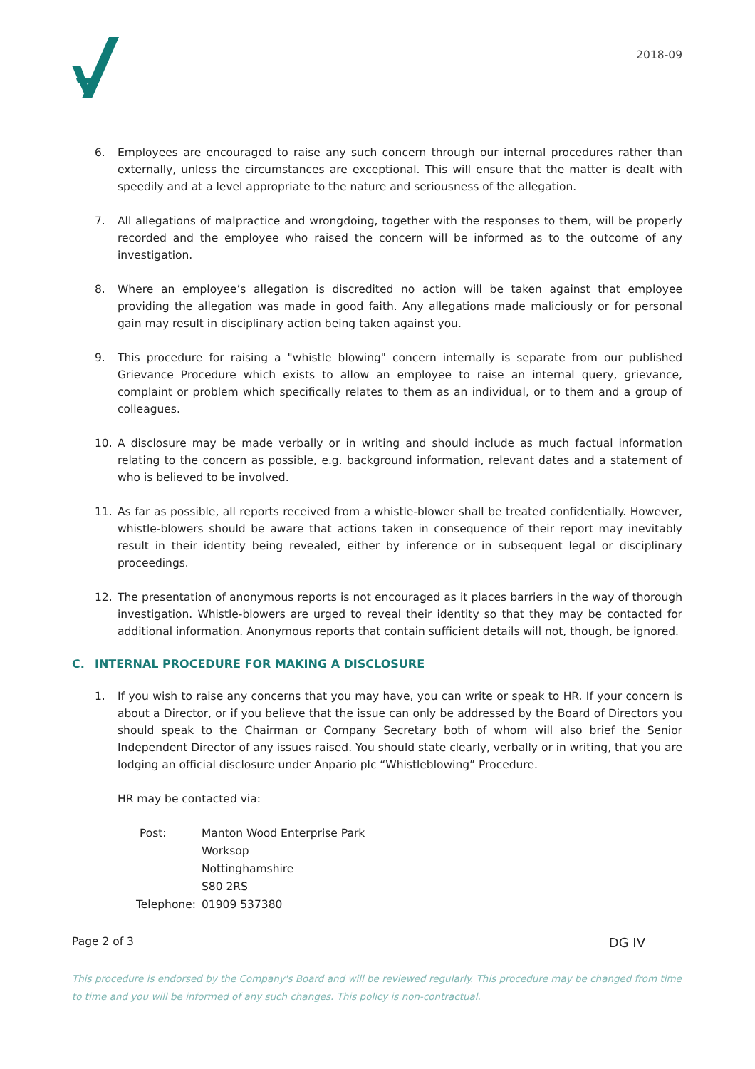2018-09
6. Employees are encouraged to raise any such concern through our internal procedures rather than externally, unless the circumstances are exceptional. This will ensure that the matter is dealt with speedily and at a level appropriate to the nature and seriousness of the allegation.
7. All allegations of malpractice and wrongdoing, together with the responses to them, will be properly recorded and the employee who raised the concern will be informed as to the outcome of any investigation.
8. Where an employee’s allegation is discredited no action will be taken against that employee providing the allegation was made in good faith. Any allegations made maliciously or for personal gain may result in disciplinary action being taken against you.
9. This procedure for raising a "whistle blowing" concern internally is separate from our published Grievance Procedure which exists to allow an employee to raise an internal query, grievance, complaint or problem which specifically relates to them as an individual, or to them and a group of colleagues.
10. A disclosure may be made verbally or in writing and should include as much factual information relating to the concern as possible, e.g. background information, relevant dates and a statement of who is believed to be involved.
11. As far as possible, all reports received from a whistle-blower shall be treated confidentially. However, whistle-blowers should be aware that actions taken in consequence of their report may inevitably result in their identity being revealed, either by inference or in subsequent legal or disciplinary proceedings.
12. The presentation of anonymous reports is not encouraged as it places barriers in the way of thorough investigation. Whistle-blowers are urged to reveal their identity so that they may be contacted for additional information. Anonymous reports that contain sufficient details will not, though, be ignored.
C. INTERNAL PROCEDURE FOR MAKING A DISCLOSURE
1. If you wish to raise any concerns that you may have, you can write or speak to HR. If your concern is about a Director, or if you believe that the issue can only be addressed by the Board of Directors you should speak to the Chairman or Company Secretary both of whom will also brief the Senior Independent Director of any issues raised. You should state clearly, verbally or in writing, that you are lodging an official disclosure under Anpario plc “Whistleblowing” Procedure.
HR may be contacted via:
| Post: | Manton Wood Enterprise Park |
| | Worksop |
| | Nottinghamshire |
| | S80 2RS |
| Telephone: | 01909 537380 |
Page 2 of 3 DG IV
This procedure is endorsed by the Company's Board and will be reviewed regularly. This procedure may be changed from time to time and you will be informed of any such changes. This policy is non-contractual.